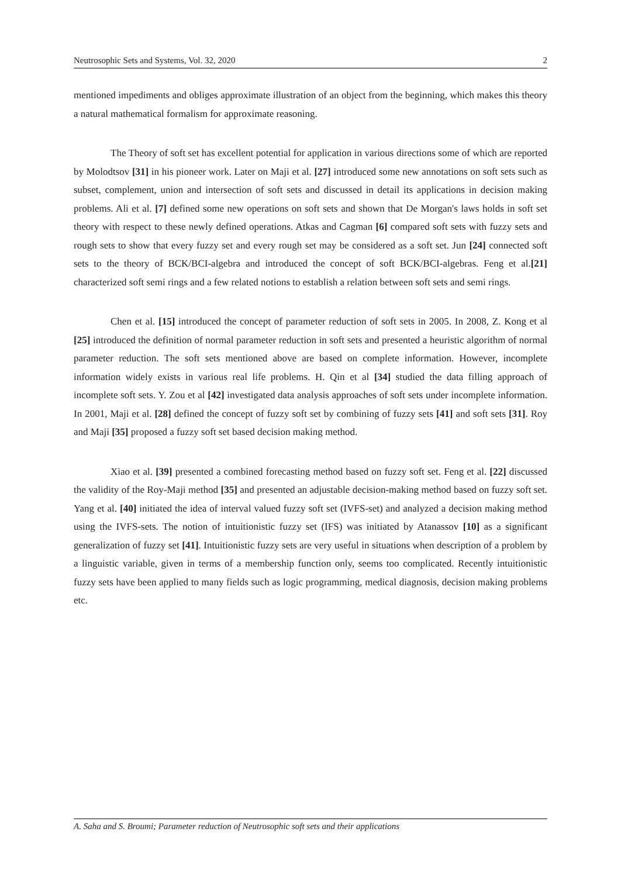Neutrosophic Sets and Systems, Vol. 32, 2020 2
mentioned impediments and obliges approximate illustration of an object from the beginning, which makes this theory a natural mathematical formalism for approximate reasoning.
The Theory of soft set has excellent potential for application in various directions some of which are reported by Molodtsov [31] in his pioneer work. Later on Maji et al. [27] introduced some new annotations on soft sets such as subset, complement, union and intersection of soft sets and discussed in detail its applications in decision making problems. Ali et al. [7] defined some new operations on soft sets and shown that De Morgan's laws holds in soft set theory with respect to these newly defined operations. Atkas and Cagman [6] compared soft sets with fuzzy sets and rough sets to show that every fuzzy set and every rough set may be considered as a soft set. Jun [24] connected soft sets to the theory of BCK/BCI-algebra and introduced the concept of soft BCK/BCI-algebras. Feng et al.[21] characterized soft semi rings and a few related notions to establish a relation between soft sets and semi rings.
Chen et al. [15] introduced the concept of parameter reduction of soft sets in 2005. In 2008, Z. Kong et al [25] introduced the definition of normal parameter reduction in soft sets and presented a heuristic algorithm of normal parameter reduction. The soft sets mentioned above are based on complete information. However, incomplete information widely exists in various real life problems. H. Qin et al [34] studied the data filling approach of incomplete soft sets. Y. Zou et al [42] investigated data analysis approaches of soft sets under incomplete information. In 2001, Maji et al. [28] defined the concept of fuzzy soft set by combining of fuzzy sets [41] and soft sets [31]. Roy and Maji [35] proposed a fuzzy soft set based decision making method.
Xiao et al. [39] presented a combined forecasting method based on fuzzy soft set. Feng et al. [22] discussed the validity of the Roy-Maji method [35] and presented an adjustable decision-making method based on fuzzy soft set. Yang et al. [40] initiated the idea of interval valued fuzzy soft set (IVFS-set) and analyzed a decision making method using the IVFS-sets. The notion of intuitionistic fuzzy set (IFS) was initiated by Atanassov [10] as a significant generalization of fuzzy set [41]. Intuitionistic fuzzy sets are very useful in situations when description of a problem by a linguistic variable, given in terms of a membership function only, seems too complicated. Recently intuitionistic fuzzy sets have been applied to many fields such as logic programming, medical diagnosis, decision making problems etc.
A. Saha and S. Broumi; Parameter reduction of Neutrosophic soft sets and their applications